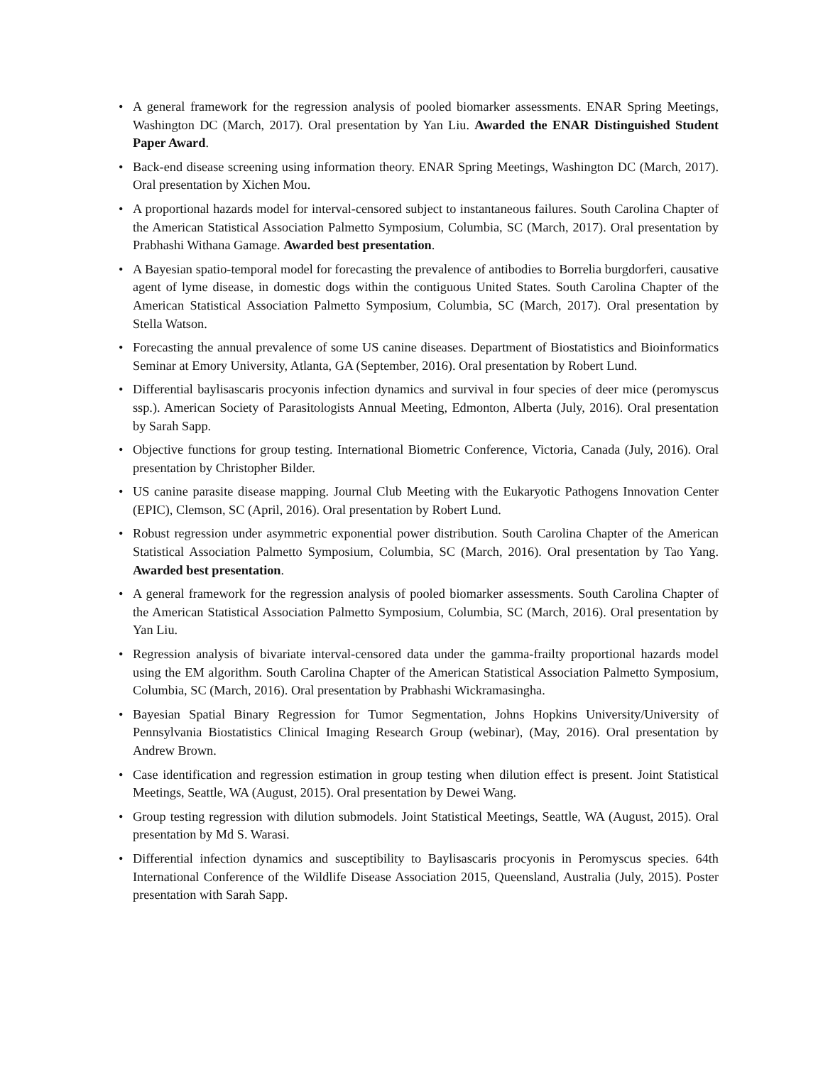• A general framework for the regression analysis of pooled biomarker assessments. ENAR Spring Meetings, Washington DC (March, 2017). Oral presentation by Yan Liu. Awarded the ENAR Distinguished Student Paper Award.
• Back-end disease screening using information theory. ENAR Spring Meetings, Washington DC (March, 2017). Oral presentation by Xichen Mou.
• A proportional hazards model for interval-censored subject to instantaneous failures. South Carolina Chapter of the American Statistical Association Palmetto Symposium, Columbia, SC (March, 2017). Oral presentation by Prabhashi Withana Gamage. Awarded best presentation.
• A Bayesian spatio-temporal model for forecasting the prevalence of antibodies to Borrelia burgdorferi, causative agent of lyme disease, in domestic dogs within the contiguous United States. South Carolina Chapter of the American Statistical Association Palmetto Symposium, Columbia, SC (March, 2017). Oral presentation by Stella Watson.
• Forecasting the annual prevalence of some US canine diseases. Department of Biostatistics and Bioinformatics Seminar at Emory University, Atlanta, GA (September, 2016). Oral presentation by Robert Lund.
• Differential baylisascaris procyonis infection dynamics and survival in four species of deer mice (peromyscus ssp.). American Society of Parasitologists Annual Meeting, Edmonton, Alberta (July, 2016). Oral presentation by Sarah Sapp.
• Objective functions for group testing. International Biometric Conference, Victoria, Canada (July, 2016). Oral presentation by Christopher Bilder.
• US canine parasite disease mapping. Journal Club Meeting with the Eukaryotic Pathogens Innovation Center (EPIC), Clemson, SC (April, 2016). Oral presentation by Robert Lund.
• Robust regression under asymmetric exponential power distribution. South Carolina Chapter of the American Statistical Association Palmetto Symposium, Columbia, SC (March, 2016). Oral presentation by Tao Yang. Awarded best presentation.
• A general framework for the regression analysis of pooled biomarker assessments. South Carolina Chapter of the American Statistical Association Palmetto Symposium, Columbia, SC (March, 2016). Oral presentation by Yan Liu.
• Regression analysis of bivariate interval-censored data under the gamma-frailty proportional hazards model using the EM algorithm. South Carolina Chapter of the American Statistical Association Palmetto Symposium, Columbia, SC (March, 2016). Oral presentation by Prabhashi Wickramasingha.
• Bayesian Spatial Binary Regression for Tumor Segmentation, Johns Hopkins University/University of Pennsylvania Biostatistics Clinical Imaging Research Group (webinar), (May, 2016). Oral presentation by Andrew Brown.
• Case identification and regression estimation in group testing when dilution effect is present. Joint Statistical Meetings, Seattle, WA (August, 2015). Oral presentation by Dewei Wang.
• Group testing regression with dilution submodels. Joint Statistical Meetings, Seattle, WA (August, 2015). Oral presentation by Md S. Warasi.
• Differential infection dynamics and susceptibility to Baylisascaris procyonis in Peromyscus species. 64th International Conference of the Wildlife Disease Association 2015, Queensland, Australia (July, 2015). Poster presentation with Sarah Sapp.